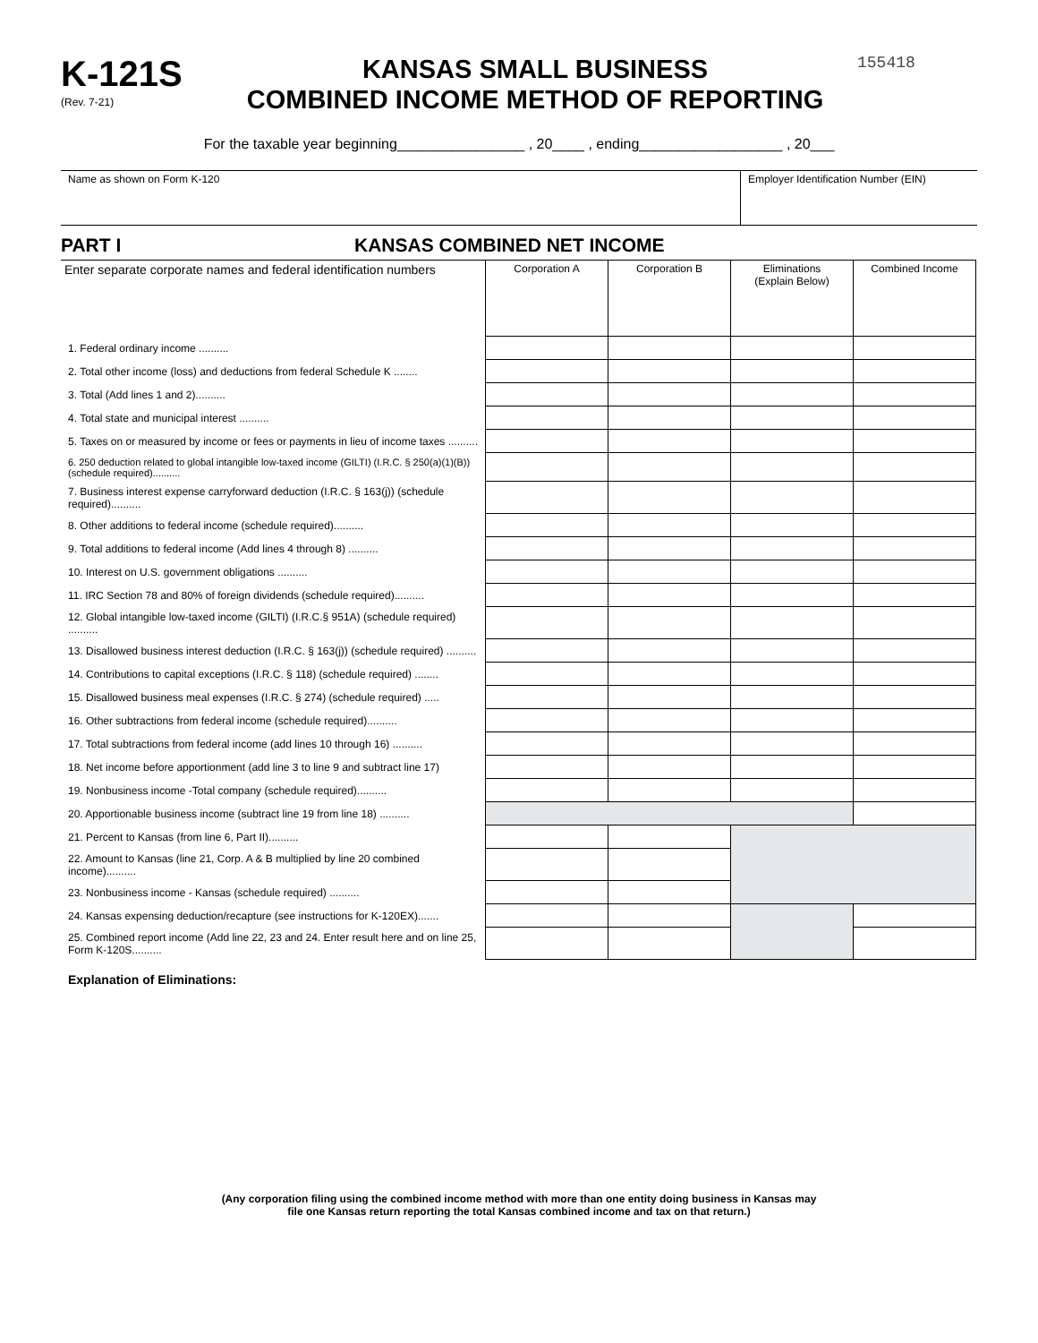K-121S
(Rev. 7-21)
KANSAS SMALL BUSINESS
COMBINED INCOME METHOD OF REPORTING
155418
For the taxable year beginning________________ , 20____ , ending__________________ , 20___
Name as shown on Form K-120 Employer Identification Number (EIN)
PART I KANSAS COMBINED NET INCOME
| Enter separate corporate names and federal identification numbers | Corporation A | Corporation B | Eliminations (Explain Below) | Combined Income |
| --- | --- | --- | --- | --- |
| 1. Federal ordinary income .......... | | | | |
| 2. Total other income (loss) and deductions from federal Schedule K ........ | | | | |
| 3. Total (Add lines 1 and 2).......... | | | | |
| 4. Total state and municipal interest .......... | | | | |
| 5. Taxes on or measured by income or fees or payments in lieu of income taxes .......... | | | | |
| 6. 250 deduction related to global intangible low-taxed income (GILTI) (I.R.C. § 250(a)(1)(B)) (schedule required).......... | | | | |
| 7. Business interest expense carryforward deduction (I.R.C. § 163(j)) (schedule required).......... | | | | |
| 8. Other additions to federal income (schedule required).......... | | | | |
| 9. Total additions to federal income (Add lines 4 through 8) .......... | | | | |
| 10. Interest on U.S. government obligations .......... | | | | |
| 11. IRC Section 78 and 80% of foreign dividends (schedule required).......... | | | | |
| 12. Global intangible low-taxed income (GILTI) (I.R.C.§ 951A) (schedule required) .......... | | | | |
| 13. Disallowed business interest deduction (I.R.C. § 163(j)) (schedule required) .......... | | | | |
| 14. Contributions to capital exceptions (I.R.C. § 118) (schedule required) ........ | | | | |
| 15. Disallowed business meal expenses (I.R.C. § 274) (schedule required) ..... | | | | |
| 16. Other subtractions from federal income (schedule required).......... | | | | |
| 17. Total subtractions from federal income (add lines 10 through 16) .......... | | | | |
| 18. Net income before apportionment (add line 3 to line 9 and subtract line 17) | | | | |
| 19. Nonbusiness income -Total company (schedule required).......... | | | | |
| 20. Apportionable business income (subtract line 19 from line 18) .......... | | | | |
| 21. Percent to Kansas (from line 6, Part II).......... | | | | |
| 22. Amount to Kansas (line 21, Corp. A & B multiplied by line 20 combined income).......... | | | | |
| 23. Nonbusiness income - Kansas (schedule required) .......... | | | | |
| 24. Kansas expensing deduction/recapture (see instructions for K-120EX)....... | | | | |
| 25. Combined report income (Add line 22, 23 and 24. Enter result here and on line 25, Form K-120S.......... | | | | |
Explanation of Eliminations:
(Any corporation filing using the combined income method with more than one entity doing business in Kansas may
file one Kansas return reporting the total Kansas combined income and tax on that return.)